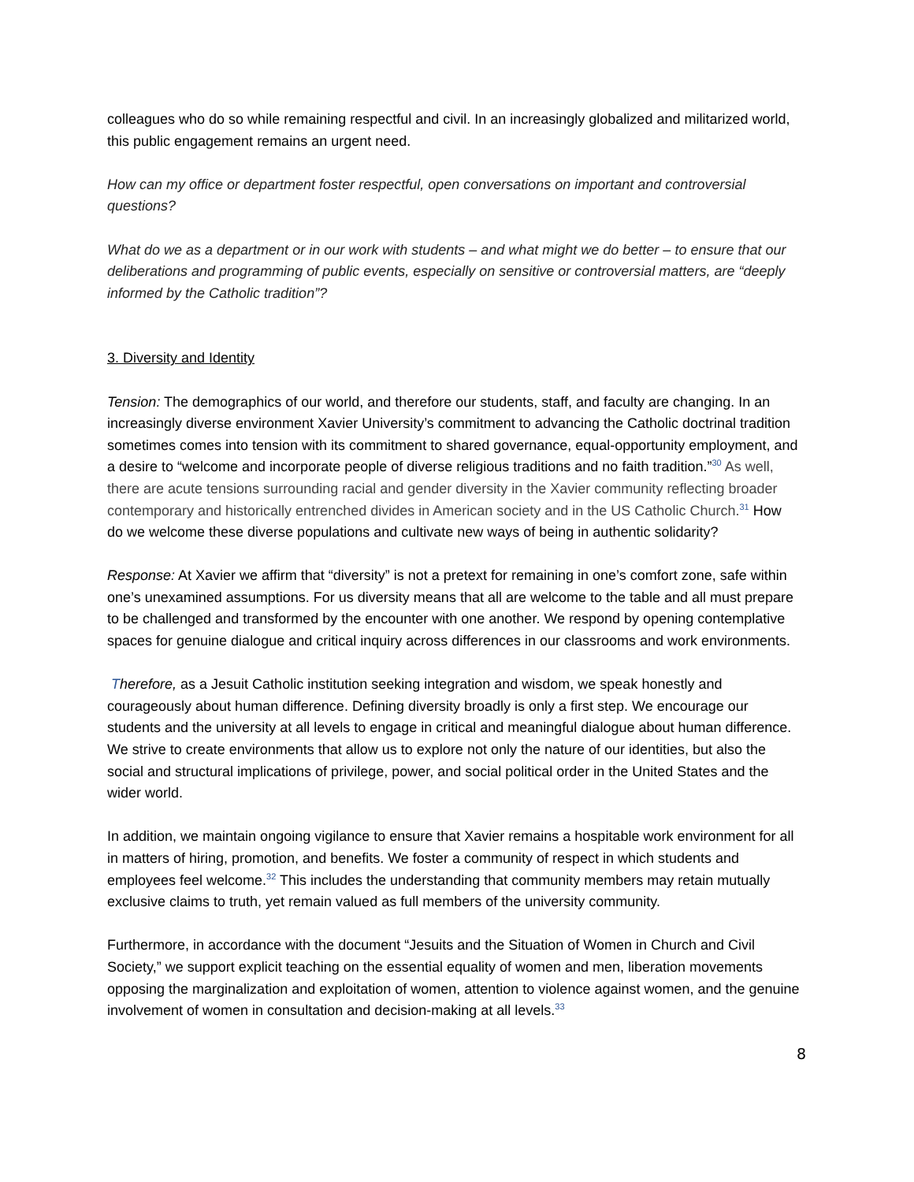colleagues who do so while remaining respectful and civil. In an increasingly globalized and militarized world, this public engagement remains an urgent need.
How can my office or department foster respectful, open conversations on important and controversial questions?
What do we as a department or in our work with students – and what might we do better – to ensure that our deliberations and programming of public events, especially on sensitive or controversial matters, are “deeply informed by the Catholic tradition”?
3. Diversity and Identity
Tension: The demographics of our world, and therefore our students, staff, and faculty are changing. In an increasingly diverse environment Xavier University’s commitment to advancing the Catholic doctrinal tradition sometimes comes into tension with its commitment to shared governance, equal-opportunity employment, and a desire to “welcome and incorporate people of diverse religious traditions and no faith tradition.”<sup>30</sup> As well, there are acute tensions surrounding racial and gender diversity in the Xavier community reflecting broader contemporary and historically entrenched divides in American society and in the US Catholic Church.<sup>31</sup> How do we welcome these diverse populations and cultivate new ways of being in authentic solidarity?
Response: At Xavier we affirm that “diversity” is not a pretext for remaining in one’s comfort zone, safe within one’s unexamined assumptions. For us diversity means that all are welcome to the table and all must prepare to be challenged and transformed by the encounter with one another. We respond by opening contemplative spaces for genuine dialogue and critical inquiry across differences in our classrooms and work environments.
Therefore, as a Jesuit Catholic institution seeking integration and wisdom, we speak honestly and courageously about human difference. Defining diversity broadly is only a first step. We encourage our students and the university at all levels to engage in critical and meaningful dialogue about human difference. We strive to create environments that allow us to explore not only the nature of our identities, but also the social and structural implications of privilege, power, and social political order in the United States and the wider world.
In addition, we maintain ongoing vigilance to ensure that Xavier remains a hospitable work environment for all in matters of hiring, promotion, and benefits. We foster a community of respect in which students and employees feel welcome.<sup>32</sup> This includes the understanding that community members may retain mutually exclusive claims to truth, yet remain valued as full members of the university community.
Furthermore, in accordance with the document “Jesuits and the Situation of Women in Church and Civil Society,” we support explicit teaching on the essential equality of women and men, liberation movements opposing the marginalization and exploitation of women, attention to violence against women, and the genuine involvement of women in consultation and decision-making at all levels.<sup>33</sup>
8